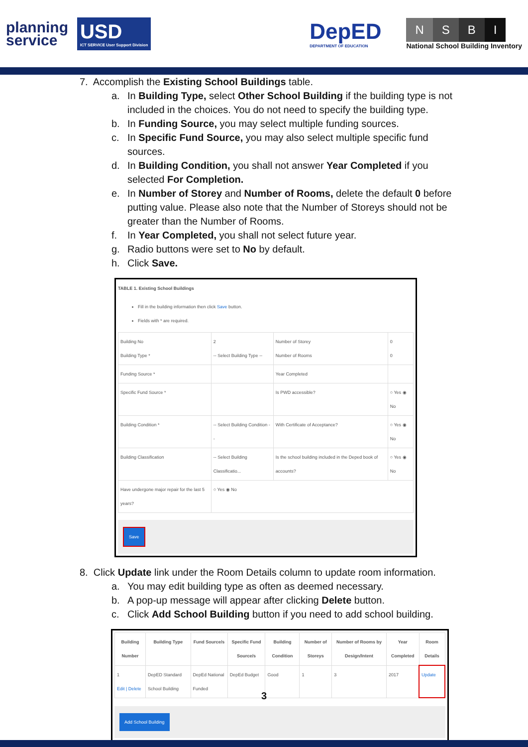planning
service
USD
ICT SERVICE User Support Division
DepED
DEPARTMENT OF EDUCATION
NSBI
National School Building Inventory
7. Accomplish the Existing School Buildings table.
a. In Building Type, select Other School Building if the building type is not included in the choices. You do not need to specify the building type.
b. In Funding Source, you may select multiple funding sources.
c. In Specific Fund Source, you may also select multiple specific fund sources.
d. In Building Condition, you shall not answer Year Completed if you selected For Completion.
e. In Number of Storey and Number of Rooms, delete the default 0 before putting value. Please also note that the Number of Storeys should not be greater than the Number of Rooms.
f. In Year Completed, you shall not select future year.
g. Radio buttons were set to No by default.
h. Click Save.
TABLE 1. Existing School Buildings
Fill in the building information then click Save button.
Fields with * are required.
| Building No Building Type * | 2 -- Select Building Type -- | Number of Storey Number of Rooms | 0 0 |
| Funding Source * | | Year Completed | |
| Specific Fund Source * | | Is PWD accessible? | ○ Yes ◉ No |
| Building Condition * | -- Select Building Condition -- | With Certificate of Acceptance? | ○ Yes ◉ No |
| Building Classification | -- Select Building Classificatio... | Is the school building included in the Deped book of accounts? | ○ Yes ◉ No |
| Have undergone major repair for the last 5 years? | ○ Yes ◉ No | | |
Save
8. Click Update link under the Room Details column to update room information.
a. You may edit building type as often as deemed necessary.
b. A pop-up message will appear after clicking Delete button.
c. Click Add School Building button if you need to add school building.
| Building Number | Building Type | Fund Source/s | Specific Fund Source/s | Building Condition | Number of Storeys | Number of Rooms by Design/Intent | Year Completed | Room Details |
| --- | --- | --- | --- | --- | --- | --- | --- | --- |
| 1 Edit / Delete | DepED Standard School Building | DepEd National Funded | DepEd Budget | Good | 1 | 3 | 2017 | Update |
Add School Building
3